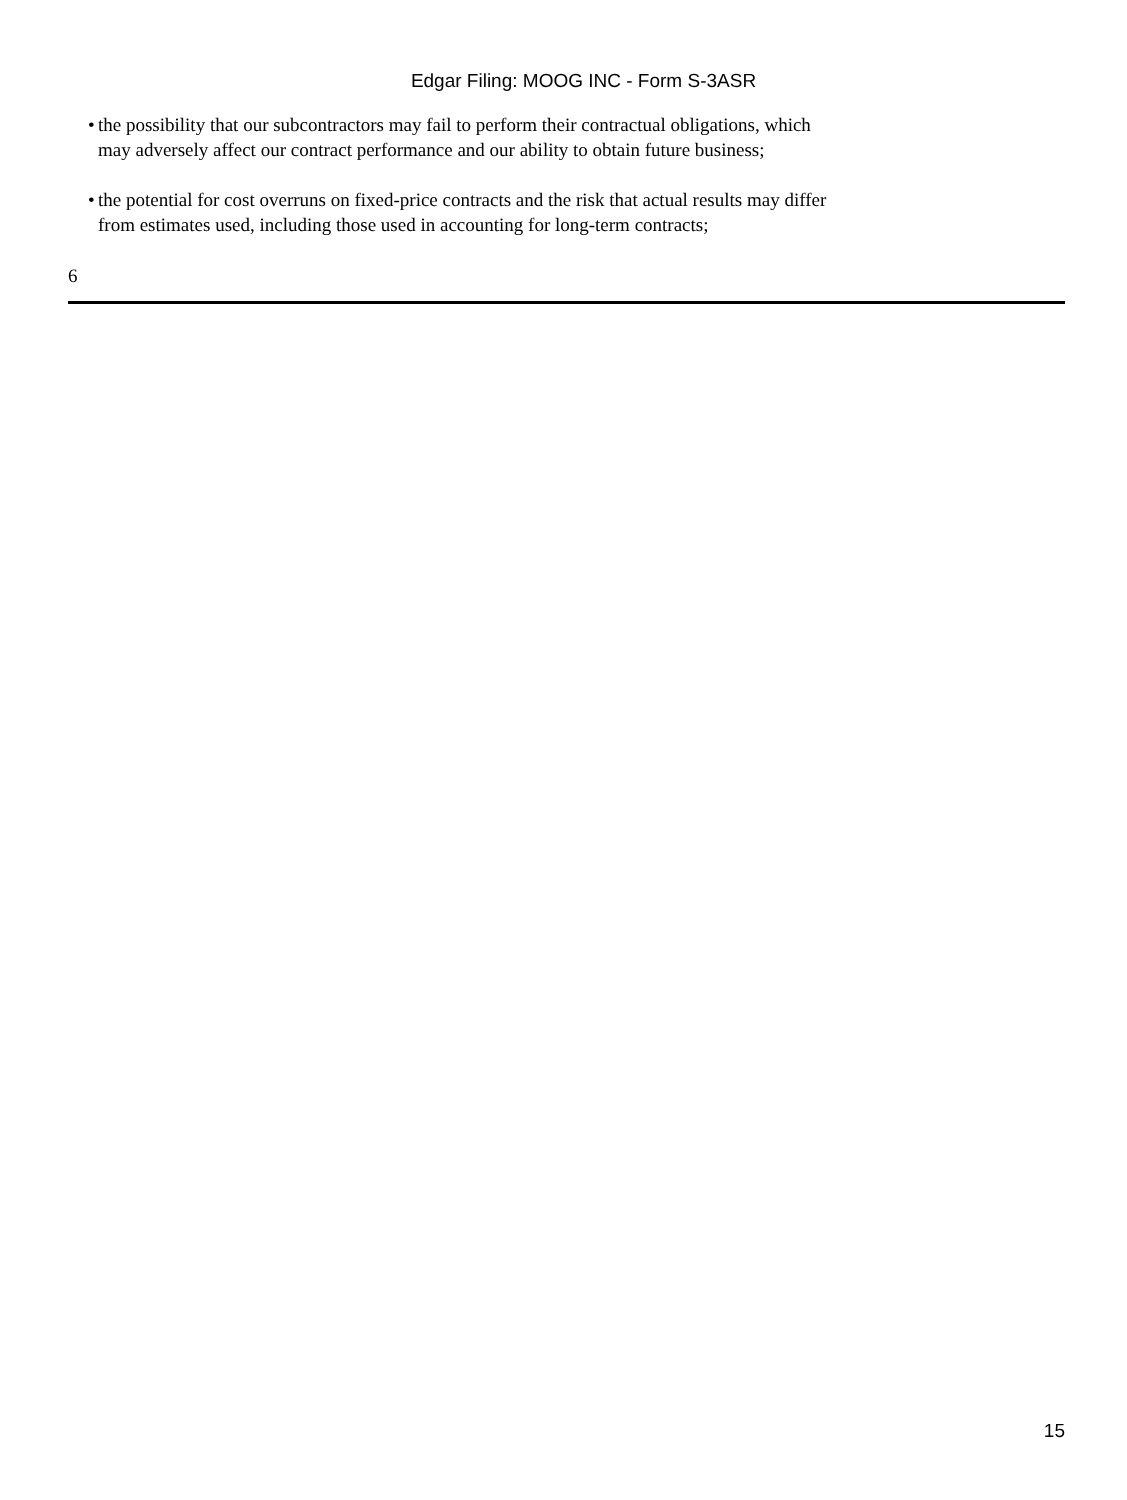Edgar Filing: MOOG INC - Form S-3ASR
• the possibility that our subcontractors may fail to perform their contractual obligations, which may adversely affect our contract performance and our ability to obtain future business;
• the potential for cost overruns on fixed-price contracts and the risk that actual results may differ from estimates used, including those used in accounting for long-term contracts;
6
15